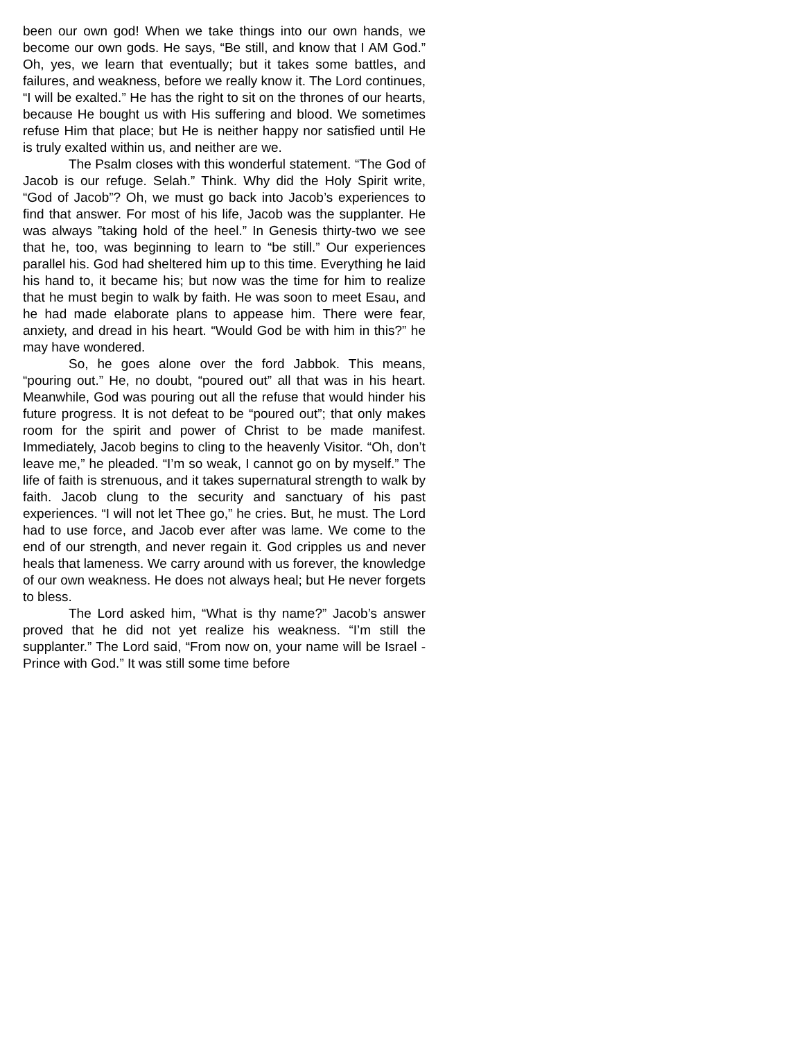been our own god! When we take things into our own hands, we become our own gods. He says, “Be still, and know that I AM God.” Oh, yes, we learn that eventually; but it takes some battles, and failures, and weakness, before we really know it. The Lord continues, “I will be exalted.” He has the right to sit on the thrones of our hearts, because He bought us with His suffering and blood. We sometimes refuse Him that place; but He is neither happy nor satisfied until He is truly exalted within us, and neither are we.
The Psalm closes with this wonderful statement. “The God of Jacob is our refuge. Selah.” Think. Why did the Holy Spirit write, “God of Jacob”? Oh, we must go back into Jacob’s experiences to find that answer. For most of his life, Jacob was the supplanter. He was always ”taking hold of the heel.” In Genesis thirty-two we see that he, too, was beginning to learn to “be still.” Our experiences parallel his. God had sheltered him up to this time. Everything he laid his hand to, it became his; but now was the time for him to realize that he must begin to walk by faith. He was soon to meet Esau, and he had made elaborate plans to appease him. There were fear, anxiety, and dread in his heart. “Would God be with him in this?” he may have wondered.
So, he goes alone over the ford Jabbok. This means, “pouring out.” He, no doubt, “poured out” all that was in his heart. Meanwhile, God was pouring out all the refuse that would hinder his future progress. It is not defeat to be “poured out”; that only makes room for the spirit and power of Christ to be made manifest. Immediately, Jacob begins to cling to the heavenly Visitor. “Oh, don’t leave me,” he pleaded. “I’m so weak, I cannot go on by myself.” The life of faith is strenuous, and it takes supernatural strength to walk by faith. Jacob clung to the security and sanctuary of his past experiences. “I will not let Thee go,” he cries. But, he must. The Lord had to use force, and Jacob ever after was lame. We come to the end of our strength, and never regain it. God cripples us and never heals that lameness. We carry around with us forever, the knowledge of our own weakness. He does not always heal; but He never forgets to bless.
The Lord asked him, “What is thy name?” Jacob’s answer proved that he did not yet realize his weakness. “I’m still the supplanter.” The Lord said, “From now on, your name will be Israel - Prince with God.” It was still some time before